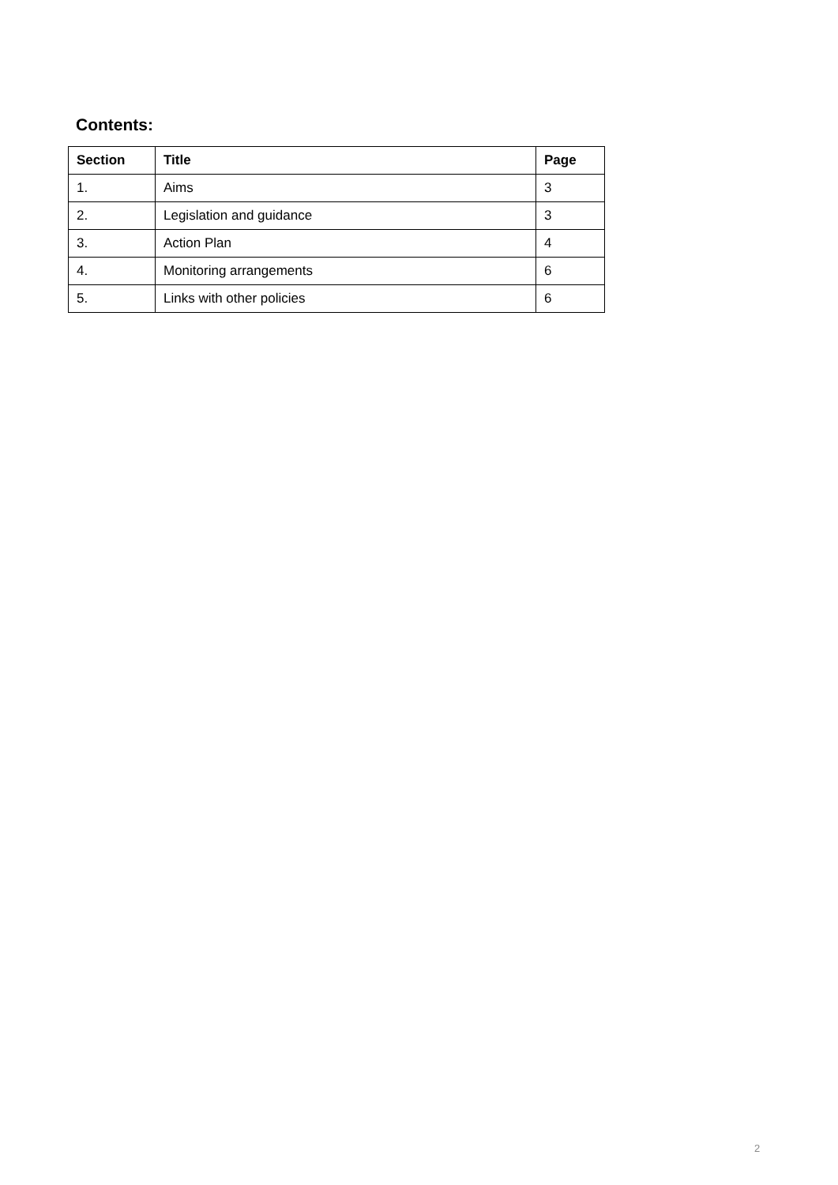Contents:
| Section | Title | Page |
| --- | --- | --- |
| 1. | Aims | 3 |
| 2. | Legislation and guidance | 3 |
| 3. | Action Plan | 4 |
| 4. | Monitoring arrangements | 6 |
| 5. | Links with other policies | 6 |
2